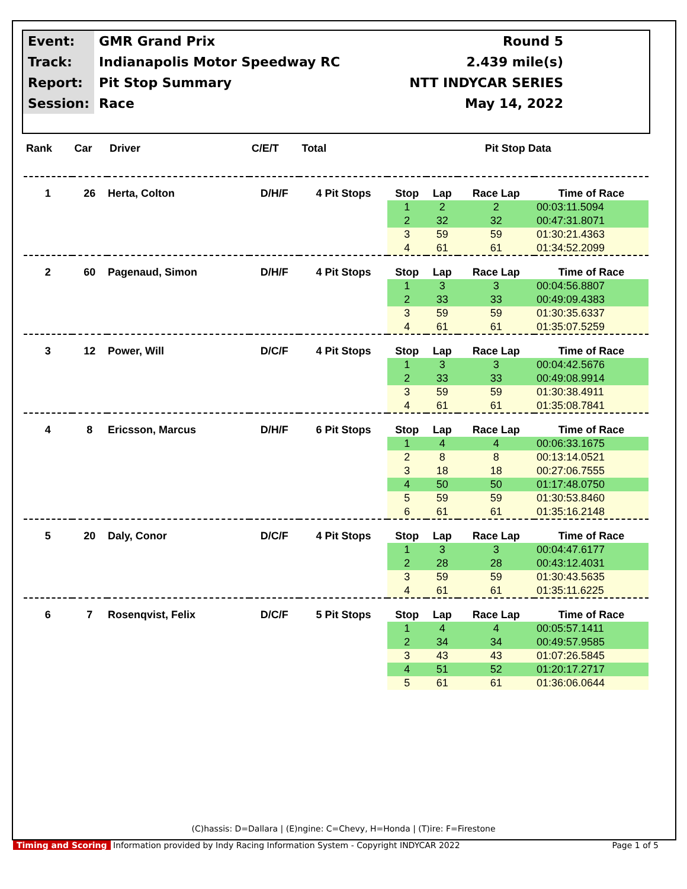| Event: | GMR Grand Prix | Round 5 |
| Track: | Indianapolis Motor Speedway RC | 2.439 mile(s) |
| Report: | Pit Stop Summary | NTT INDYCAR SERIES |
| Session: | Race | May 14, 2022 |
| Rank | Car | Driver | C/E/T | Total | Pit Stop Data | | | |
| --- | --- | --- | --- | --- | --- | --- | --- | --- |
| 1 | 26 | Herta, Colton | D/H/F | 4 Pit Stops | Stop | Lap | Race Lap | Time of Race |
| | | | | | 1 | 2 | 2 | 00:03:11.5094 |
| | | | | | 2 | 32 | 32 | 00:47:31.8071 |
| | | | | | 3 | 59 | 59 | 01:30:21.4363 |
| | | | | | 4 | 61 | 61 | 01:34:52.2099 |
| 2 | 60 | Pagenaud, Simon | D/H/F | 4 Pit Stops | Stop | Lap | Race Lap | Time of Race |
| | | | | | 1 | 3 | 3 | 00:04:56.8807 |
| | | | | | 2 | 33 | 33 | 00:49:09.4383 |
| | | | | | 3 | 59 | 59 | 01:30:35.6337 |
| | | | | | 4 | 61 | 61 | 01:35:07.5259 |
| 3 | 12 | Power, Will | D/C/F | 4 Pit Stops | Stop | Lap | Race Lap | Time of Race |
| | | | | | 1 | 3 | 3 | 00:04:42.5676 |
| | | | | | 2 | 33 | 33 | 00:49:08.9914 |
| | | | | | 3 | 59 | 59 | 01:30:38.4911 |
| | | | | | 4 | 61 | 61 | 01:35:08.7841 |
| 4 | 8 | Ericsson, Marcus | D/H/F | 6 Pit Stops | Stop | Lap | Race Lap | Time of Race |
| | | | | | 1 | 4 | 4 | 00:06:33.1675 |
| | | | | | 2 | 8 | 8 | 00:13:14.0521 |
| | | | | | 3 | 18 | 18 | 00:27:06.7555 |
| | | | | | 4 | 50 | 50 | 01:17:48.0750 |
| | | | | | 5 | 59 | 59 | 01:30:53.8460 |
| | | | | | 6 | 61 | 61 | 01:35:16.2148 |
| 5 | 20 | Daly, Conor | D/C/F | 4 Pit Stops | Stop | Lap | Race Lap | Time of Race |
| | | | | | 1 | 3 | 3 | 00:04:47.6177 |
| | | | | | 2 | 28 | 28 | 00:43:12.4031 |
| | | | | | 3 | 59 | 59 | 01:30:43.5635 |
| | | | | | 4 | 61 | 61 | 01:35:11.6225 |
| 6 | 7 | Rosenqvist, Felix | D/C/F | 5 Pit Stops | Stop | Lap | Race Lap | Time of Race |
| | | | | | 1 | 4 | 4 | 00:05:57.1411 |
| | | | | | 2 | 34 | 34 | 00:49:57.9585 |
| | | | | | 3 | 43 | 43 | 01:07:26.5845 |
| | | | | | 4 | 51 | 52 | 01:20:17.2717 |
| | | | | | 5 | 61 | 61 | 01:36:06.0644 |
(C)hassis: D=Dallara | (E)ngine: C=Chevy, H=Honda | (T)ire: F=Firestone
Timing and Scoring Information provided by Indy Racing Information System - Copyright INDYCAR 2022 Page 1 of 5